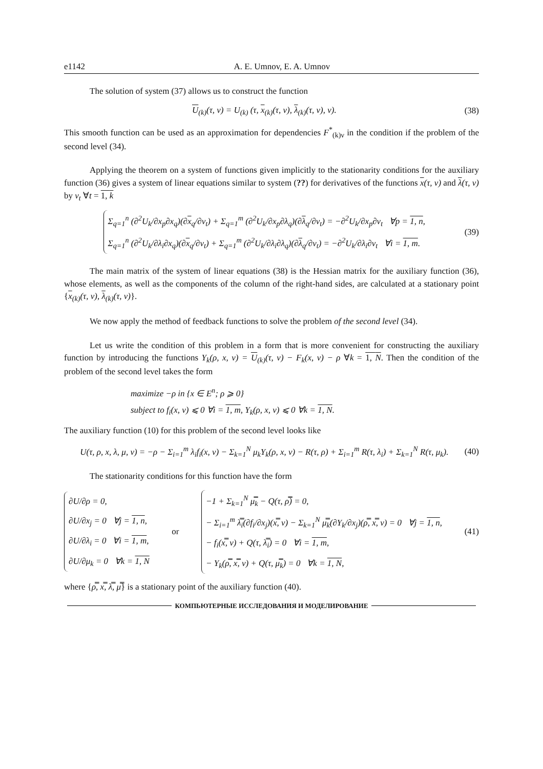e1142 A. E. Umnov, E. A. Umnov
The solution of system (37) allows us to construct the function
U<sub>(k)</sub>(τ, ν) = U<sub>(k)</sub> (τ, x<sub>(k)</sub>(τ, ν), λ<sub>(k)</sub>(τ, ν), ν). (38)
This smooth function can be used as an approximation for dependencies F<sup>*</sup><sub>(k)ν</sub> in the condition if the problem of the second level (34).
Applying the theorem on a system of functions given implicitly to the stationarity conditions for the auxiliary function (36) gives a system of linear equations similar to system (??) for derivatives of the functions x(τ, ν) and λ(τ, ν) by ν<sub>t</sub> ∀t = 1, k
Σ<sub>q=1</sub><sup>n</sup> (∂<sup>2</sup>U<sub>k</sub>/∂x<sub>p</sub>∂x<sub>q</sub>)(∂x<sub>q</sub>/∂ν<sub>t</sub>) + Σ<sub>q=1</sub><sup>m</sup> (∂<sup>2</sup>U<sub>k</sub>/∂x<sub>p</sub>∂λ<sub>q</sub>)(∂λ<sub>q</sub>/∂ν<sub>t</sub>) = −∂<sup>2</sup>U<sub>k</sub>/∂x<sub>p</sub>∂ν<sub>t</sub> ∀p = 1, n,
Σ<sub>q=1</sub><sup>n</sup> (∂<sup>2</sup>U<sub>k</sub>/∂λ<sub>i</sub>∂x<sub>q</sub>)(∂x<sub>q</sub>/∂ν<sub>t</sub>) + Σ<sub>q=1</sub><sup>m</sup> (∂<sup>2</sup>U<sub>k</sub>/∂λ<sub>i</sub>∂λ<sub>q</sub>)(∂λ<sub>q</sub>/∂ν<sub>t</sub>) = −∂<sup>2</sup>U<sub>k</sub>/∂λ<sub>i</sub>∂ν<sub>t</sub> ∀i = 1, m. (39)
The main matrix of the system of linear equations (38) is the Hessian matrix for the auxiliary function (36), whose elements, as well as the components of the column of the right-hand sides, are calculated at a stationary point {x<sub>(k)</sub>(τ, ν), λ<sub>(k)</sub>(τ, ν)}.
We now apply the method of feedback functions to solve the problem of the second level (34).
Let us write the condition of this problem in a form that is more convenient for constructing the auxiliary function by introducing the functions Y<sub>k</sub>(ρ, x, ν) = U<sub>(k)</sub>(τ, ν) − F<sub>k</sub>(x, ν) − ρ ∀k = 1, N. Then the condition of the problem of the second level takes the form
maximize −ρ in {x ∈ E<sup>n</sup>; ρ ⩾ 0}
subject to f<sub>i</sub>(x, ν) ⩽ 0 ∀i = 1, m, Y<sub>k</sub>(ρ, x, ν) ⩽ 0 ∀k = 1, N.
The auxiliary function (10) for this problem of the second level looks like
U(τ, ρ, x, λ, μ, ν) = −ρ − Σ<sub>i=1</sub><sup>m</sup> λ<sub>i</sub>f<sub>i</sub>(x, ν) − Σ<sub>k=1</sub><sup>N</sup> μ<sub>k</sub>Y<sub>k</sub>(ρ, x, ν) − R(τ, ρ) + Σ<sub>i=1</sub><sup>m</sup> R(τ, λ<sub>i</sub>) + Σ<sub>k=1</sub><sup>N</sup> R(τ, μ<sub>k</sub>). (40)
The stationarity conditions for this function have the form
∂U/∂ρ = 0,
∂U/∂x<sub>j</sub> = 0 ∀j = 1, n,
∂U/∂λ<sub>i</sub> = 0 ∀i = 1, m,
∂U/∂μ<sub>k</sub> = 0 ∀k = 1, N or −1 + Σ<sub>k=1</sub><sup>N</sup> μ̿<sub>k</sub> − Q(τ, ρ̿) = 0,
− Σ<sub>i=1</sub><sup>m</sup> λ̿<sub>i</sub>(∂f<sub>i</sub>/∂x<sub>j</sub>)(x̿, ν) − Σ<sub>k=1</sub><sup>N</sup> μ̿<sub>k</sub>(∂Y<sub>k</sub>/∂x<sub>j</sub>)(ρ̿, x̿, ν) = 0 ∀j = 1, n,
− f<sub>i</sub>(x̿, ν) + Q(τ, λ̿<sub>i</sub>) = 0 ∀i = 1, m,
− Y<sub>k</sub>(ρ̿, x̿, ν) + Q(τ, μ̿<sub>k</sub>) = 0 ∀k = 1, N, (41)
where {ρ̿, x̿, λ̿, μ̿} is a stationary point of the auxiliary function (40).
КОМПЬЮТЕРНЫЕ ИССЛЕДОВАНИЯ И МОДЕЛИРОВАНИЕ